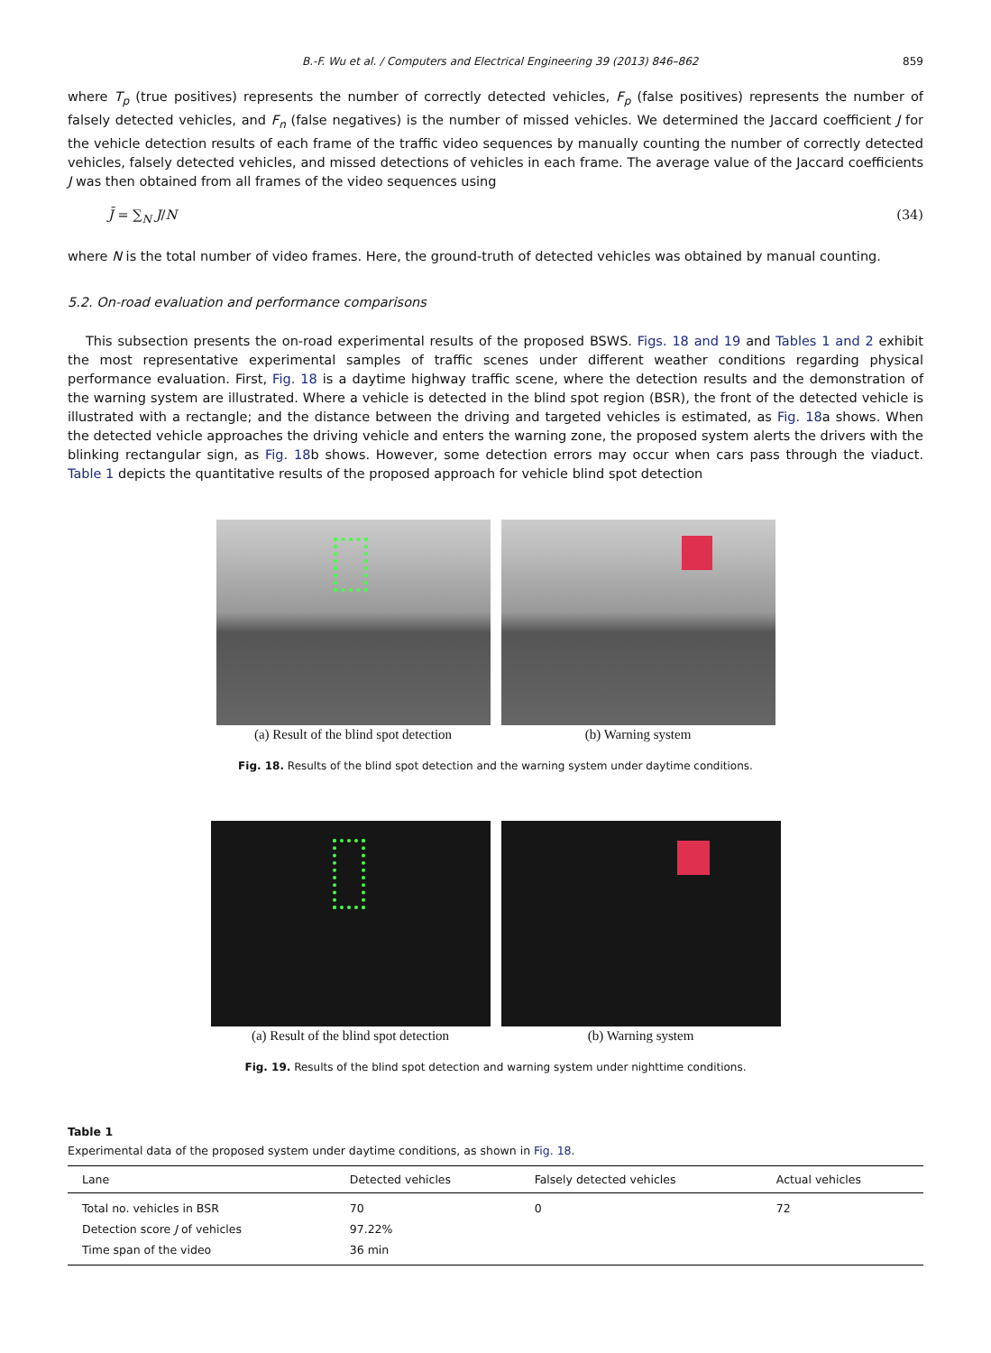B.-F. Wu et al. / Computers and Electrical Engineering 39 (2013) 846–862 859
where T<sub>p</sub> (true positives) represents the number of correctly detected vehicles, F<sub>p</sub> (false positives) represents the number of falsely detected vehicles, and F<sub>n</sub> (false negatives) is the number of missed vehicles. We determined the Jaccard coefficient J for the vehicle detection results of each frame of the traffic video sequences by manually counting the number of correctly detected vehicles, falsely detected vehicles, and missed detections of vehicles in each frame. The average value of the Jaccard coefficients J was then obtained from all frames of the video sequences using
J̄ = ∑<sub>N</sub> J/N (34)
where N is the total number of video frames. Here, the ground-truth of detected vehicles was obtained by manual counting.
5.2. On-road evaluation and performance comparisons
This subsection presents the on-road experimental results of the proposed BSWS. Figs. 18 and 19 and Tables 1 and 2 exhibit the most representative experimental samples of traffic scenes under different weather conditions regarding physical performance evaluation. First, Fig. 18 is a daytime highway traffic scene, where the detection results and the demonstration of the warning system are illustrated. Where a vehicle is detected in the blind spot region (BSR), the front of the detected vehicle is illustrated with a rectangle; and the distance between the driving and targeted vehicles is estimated, as Fig. 18a shows. When the detected vehicle approaches the driving vehicle and enters the warning zone, the proposed system alerts the drivers with the blinking rectangular sign, as Fig. 18b shows. However, some detection errors may occur when cars pass through the viaduct. Table 1 depicts the quantitative results of the proposed approach for vehicle blind spot detection
(a) Result of the blind spot detection
(b) Warning system
Fig. 18. Results of the blind spot detection and the warning system under daytime conditions.
(a) Result of the blind spot detection
(b) Warning system
Fig. 19. Results of the blind spot detection and warning system under nighttime conditions.
Table 1
Experimental data of the proposed system under daytime conditions, as shown in Fig. 18.
| Lane | Detected vehicles | Falsely detected vehicles | Actual vehicles |
| --- | --- | --- | --- |
| Total no. vehicles in BSR | 70 | 0 | 72 |
| Detection score J of vehicles | 97.22% | | |
| Time span of the video | 36 min | | |